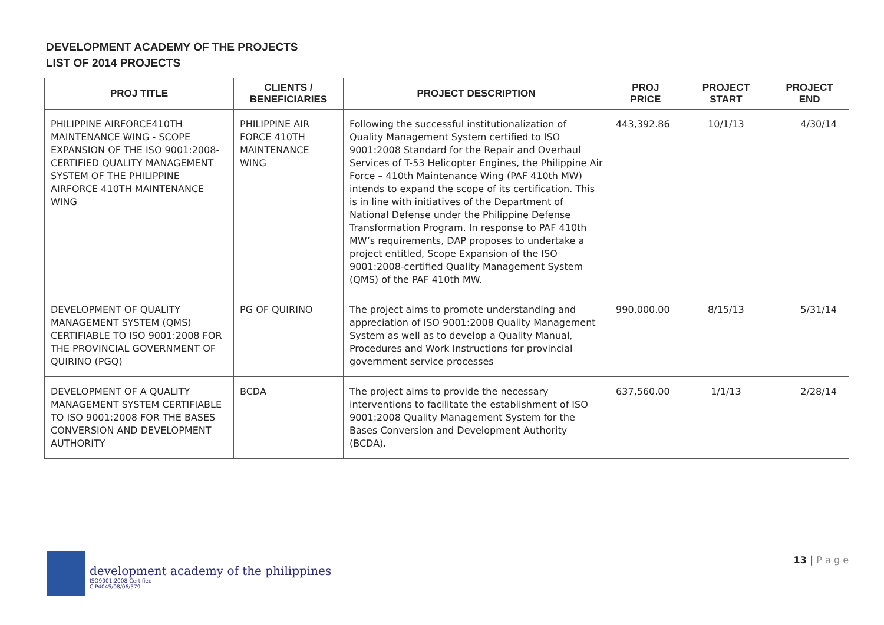DEVELOPMENT ACADEMY OF THE PROJECTS
LIST OF 2014 PROJECTS
| PROJ TITLE | CLIENTS / BENEFICIARIES | PROJECT DESCRIPTION | PROJ PRICE | PROJECT START | PROJECT END |
| --- | --- | --- | --- | --- | --- |
| PHILIPPINE AIRFORCE410TH MAINTENANCE WING - SCOPE EXPANSION OF THE ISO 9001:2008-CERTIFIED QUALITY MANAGEMENT SYSTEM OF THE PHILIPPINE AIRFORCE 410TH MAINTENANCE WING | PHILIPPINE AIR FORCE 410TH MAINTENANCE WING | Following the successful institutionalization of Quality Management System certified to ISO 9001:2008 Standard for the Repair and Overhaul Services of T-53 Helicopter Engines, the Philippine Air Force – 410th Maintenance Wing (PAF 410th MW) intends to expand the scope of its certification. This is in line with initiatives of the Department of National Defense under the Philippine Defense Transformation Program. In response to PAF 410th MW’s requirements, DAP proposes to undertake a project entitled, Scope Expansion of the ISO 9001:2008-certified Quality Management System (QMS) of the PAF 410th MW. | 443,392.86 | 10/1/13 | 4/30/14 |
| DEVELOPMENT OF QUALITY MANAGEMENT SYSTEM (QMS) CERTIFIABLE TO ISO 9001:2008 FOR THE PROVINCIAL GOVERNMENT OF QUIRINO (PGQ) | PG OF QUIRINO | The project aims to promote understanding and appreciation of ISO 9001:2008 Quality Management System as well as to develop a Quality Manual, Procedures and Work Instructions for provincial government service processes | 990,000.00 | 8/15/13 | 5/31/14 |
| DEVELOPMENT OF A QUALITY MANAGEMENT SYSTEM CERTIFIABLE TO ISO 9001:2008 FOR THE BASES CONVERSION AND DEVELOPMENT AUTHORITY | BCDA | The project aims to provide the necessary interventions to facilitate the establishment of ISO 9001:2008 Quality Management System for the Bases Conversion and Development Authority (BCDA). | 637,560.00 | 1/1/13 | 2/28/14 |
development academy of the philippines
ISO9001:2008 Certified
CIP4045/08/06/579
13 | P a g e